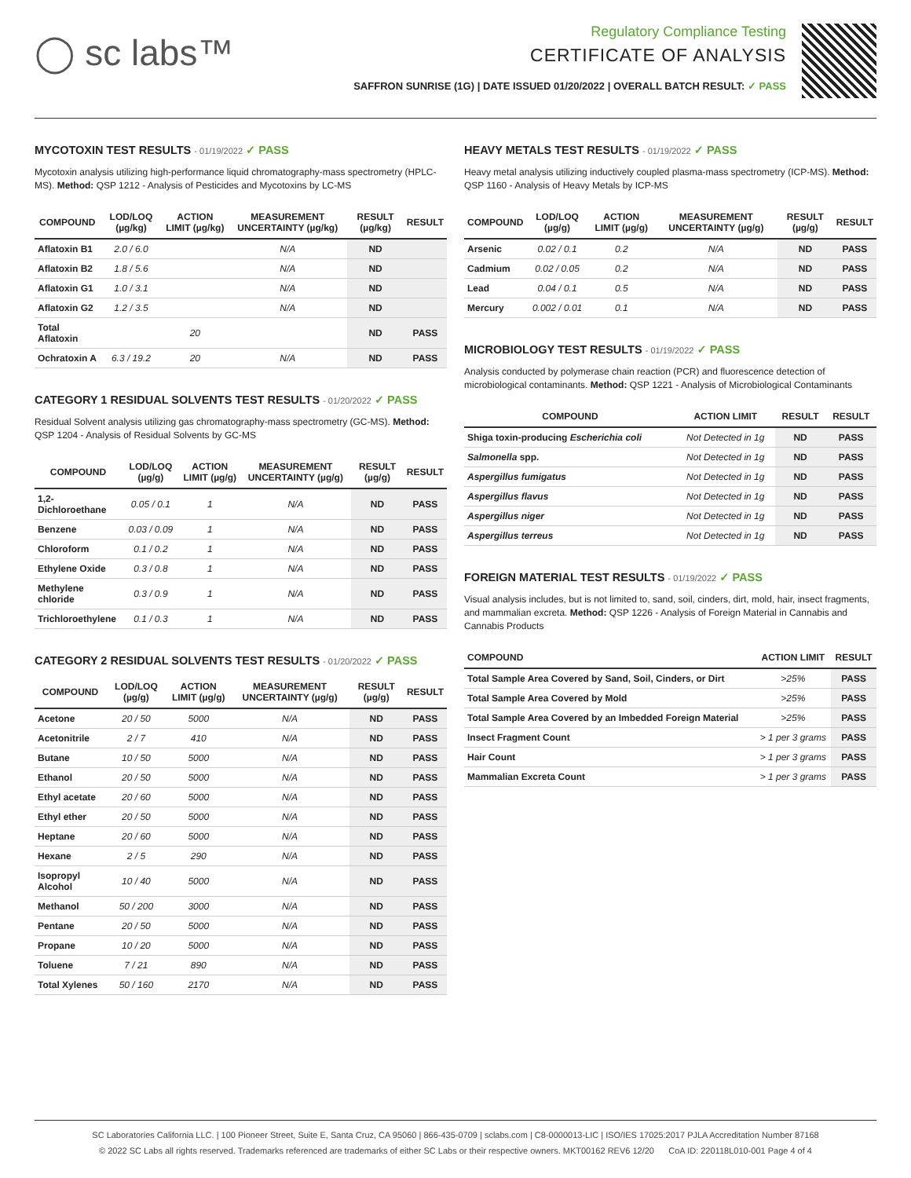◯ sc labs™
Regulatory Compliance Testing
CERTIFICATE OF ANALYSIS
SAFFRON SUNRISE (1G) | DATE ISSUED 01/20/2022 | OVERALL BATCH RESULT: ✓ PASS
MYCOTOXIN TEST RESULTS - 01/19/2022 ✓ PASS
Mycotoxin analysis utilizing high-performance liquid chromatography-mass spectrometry (HPLC-MS). Method: QSP 1212 - Analysis of Pesticides and Mycotoxins by LC-MS
| COMPOUND | LOD/LOQ (µg/kg) | ACTION LIMIT (µg/kg) | MEASUREMENT UNCERTAINTY (µg/kg) | RESULT (µg/kg) | RESULT |
| --- | --- | --- | --- | --- | --- |
| Aflatoxin B1 | 2.0 / 6.0 | | N/A | ND | |
| Aflatoxin B2 | 1.8 / 5.6 | | N/A | ND | |
| Aflatoxin G1 | 1.0 / 3.1 | | N/A | ND | |
| Aflatoxin G2 | 1.2 / 3.5 | | N/A | ND | |
| Total Aflatoxin | | 20 | | ND | PASS |
| Ochratoxin A | 6.3 / 19.2 | 20 | N/A | ND | PASS |
CATEGORY 1 RESIDUAL SOLVENTS TEST RESULTS - 01/20/2022 ✓ PASS
Residual Solvent analysis utilizing gas chromatography-mass spectrometry (GC-MS). Method: QSP 1204 - Analysis of Residual Solvents by GC-MS
| COMPOUND | LOD/LOQ (µg/g) | ACTION LIMIT (µg/g) | MEASUREMENT UNCERTAINTY (µg/g) | RESULT (µg/g) | RESULT |
| --- | --- | --- | --- | --- | --- |
| 1,2-Dichloroethane | 0.05 / 0.1 | 1 | N/A | ND | PASS |
| Benzene | 0.03 / 0.09 | 1 | N/A | ND | PASS |
| Chloroform | 0.1 / 0.2 | 1 | N/A | ND | PASS |
| Ethylene Oxide | 0.3 / 0.8 | 1 | N/A | ND | PASS |
| Methylene chloride | 0.3 / 0.9 | 1 | N/A | ND | PASS |
| Trichloroethylene | 0.1 / 0.3 | 1 | N/A | ND | PASS |
CATEGORY 2 RESIDUAL SOLVENTS TEST RESULTS - 01/20/2022 ✓ PASS
| COMPOUND | LOD/LOQ (µg/g) | ACTION LIMIT (µg/g) | MEASUREMENT UNCERTAINTY (µg/g) | RESULT (µg/g) | RESULT |
| --- | --- | --- | --- | --- | --- |
| Acetone | 20 / 50 | 5000 | N/A | ND | PASS |
| Acetonitrile | 2 / 7 | 410 | N/A | ND | PASS |
| Butane | 10 / 50 | 5000 | N/A | ND | PASS |
| Ethanol | 20 / 50 | 5000 | N/A | ND | PASS |
| Ethyl acetate | 20 / 60 | 5000 | N/A | ND | PASS |
| Ethyl ether | 20 / 50 | 5000 | N/A | ND | PASS |
| Heptane | 20 / 60 | 5000 | N/A | ND | PASS |
| Hexane | 2 / 5 | 290 | N/A | ND | PASS |
| Isopropyl Alcohol | 10 / 40 | 5000 | N/A | ND | PASS |
| Methanol | 50 / 200 | 3000 | N/A | ND | PASS |
| Pentane | 20 / 50 | 5000 | N/A | ND | PASS |
| Propane | 10 / 20 | 5000 | N/A | ND | PASS |
| Toluene | 7 / 21 | 890 | N/A | ND | PASS |
| Total Xylenes | 50 / 160 | 2170 | N/A | ND | PASS |
HEAVY METALS TEST RESULTS - 01/19/2022 ✓ PASS
Heavy metal analysis utilizing inductively coupled plasma-mass spectrometry (ICP-MS). Method: QSP 1160 - Analysis of Heavy Metals by ICP-MS
| COMPOUND | LOD/LOQ (µg/g) | ACTION LIMIT (µg/g) | MEASUREMENT UNCERTAINTY (µg/g) | RESULT (µg/g) | RESULT |
| --- | --- | --- | --- | --- | --- |
| Arsenic | 0.02 / 0.1 | 0.2 | N/A | ND | PASS |
| Cadmium | 0.02 / 0.05 | 0.2 | N/A | ND | PASS |
| Lead | 0.04 / 0.1 | 0.5 | N/A | ND | PASS |
| Mercury | 0.002 / 0.01 | 0.1 | N/A | ND | PASS |
MICROBIOLOGY TEST RESULTS - 01/19/2022 ✓ PASS
Analysis conducted by polymerase chain reaction (PCR) and fluorescence detection of microbiological contaminants. Method: QSP 1221 - Analysis of Microbiological Contaminants
| COMPOUND | ACTION LIMIT | RESULT | RESULT |
| --- | --- | --- | --- |
| Shiga toxin-producing Escherichia coli | Not Detected in 1g | ND | PASS |
| Salmonella spp. | Not Detected in 1g | ND | PASS |
| Aspergillus fumigatus | Not Detected in 1g | ND | PASS |
| Aspergillus flavus | Not Detected in 1g | ND | PASS |
| Aspergillus niger | Not Detected in 1g | ND | PASS |
| Aspergillus terreus | Not Detected in 1g | ND | PASS |
FOREIGN MATERIAL TEST RESULTS - 01/19/2022 ✓ PASS
Visual analysis includes, but is not limited to, sand, soil, cinders, dirt, mold, hair, insect fragments, and mammalian excreta. Method: QSP 1226 - Analysis of Foreign Material in Cannabis and Cannabis Products
| COMPOUND | ACTION LIMIT | RESULT |
| --- | --- | --- |
| Total Sample Area Covered by Sand, Soil, Cinders, or Dirt | >25% | PASS |
| Total Sample Area Covered by Mold | >25% | PASS |
| Total Sample Area Covered by an Imbedded Foreign Material | >25% | PASS |
| Insect Fragment Count | > 1 per 3 grams | PASS |
| Hair Count | > 1 per 3 grams | PASS |
| Mammalian Excreta Count | > 1 per 3 grams | PASS |
SC Laboratories California LLC. | 100 Pioneer Street, Suite E, Santa Cruz, CA 95060 | 866-435-0709 | sclabs.com | C8-0000013-LIC | ISO/IES 17025:2017 PJLA Accreditation Number 87168
© 2022 SC Labs all rights reserved. Trademarks referenced are trademarks of either SC Labs or their respective owners. MKT00162 REV6 12/20 CoA ID: 220118L010-001 Page 4 of 4